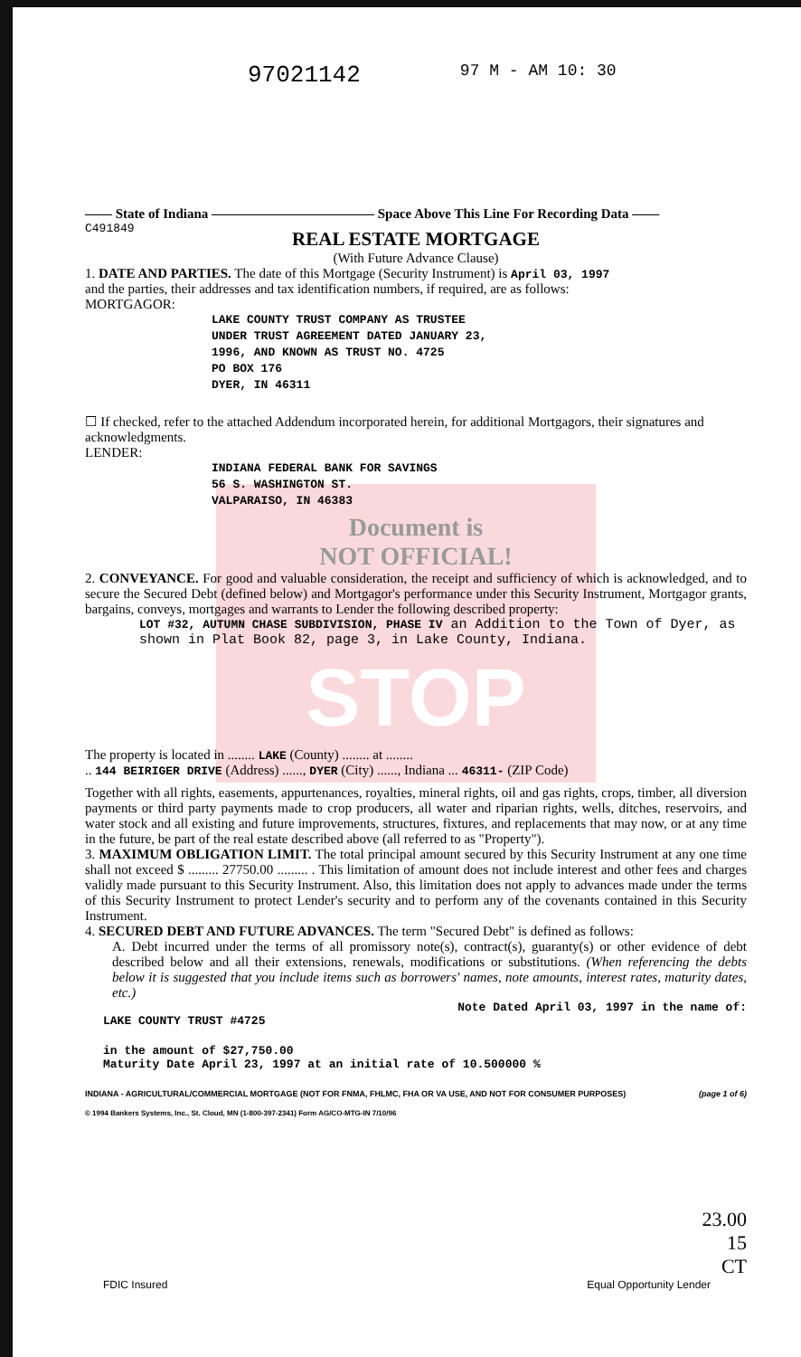97021142 97 M - AM 10: 30
—— State of Indiana ———————————— Space Above This Line For Recording Data ——
C491849
REAL ESTATE MORTGAGE
(With Future Advance Clause)
1. DATE AND PARTIES. The date of this Mortgage (Security Instrument) is April 03, 1997
and the parties, their addresses and tax identification numbers, if required, are as follows:
MORTGAGOR:
LAKE COUNTY TRUST COMPANY AS TRUSTEE
UNDER TRUST AGREEMENT DATED JANUARY 23,
1996, AND KNOWN AS TRUST NO. 4725
PO BOX 176
DYER, IN 46311
☐ If checked, refer to the attached Addendum incorporated herein, for additional Mortgagors, their signatures and acknowledgments.
LENDER:
INDIANA FEDERAL BANK FOR SAVINGS
56 S. WASHINGTON ST.
VALPARAISO, IN 46383
Document is
NOT OFFICIAL!
2. CONVEYANCE. For good and valuable consideration, the receipt and sufficiency of which is acknowledged, and to secure the Secured Debt (defined below) and Mortgagor's performance under this Security Instrument, Mortgagor grants, bargains, conveys, mortgages and warrants to Lender the following described property:
LOT #32, AUTUMN CHASE SUBDIVISION, PHASE IV an Addition to the Town of Dyer, as shown in Plat Book 82, page 3, in Lake County, Indiana.
STOP
The property is located in ........ LAKE (County) ........ at ........
.. 144 BEIRIGER DRIVE (Address) ......, DYER (City) ......, Indiana ... 46311- (ZIP Code)
Together with all rights, easements, appurtenances, royalties, mineral rights, oil and gas rights, crops, timber, all diversion payments or third party payments made to crop producers, all water and riparian rights, wells, ditches, reservoirs, and water stock and all existing and future improvements, structures, fixtures, and replacements that may now, or at any time in the future, be part of the real estate described above (all referred to as "Property").
3. MAXIMUM OBLIGATION LIMIT. The total principal amount secured by this Security Instrument at any one time shall not exceed $ ......... 27750.00 ......... . This limitation of amount does not include interest and other fees and charges validly made pursuant to this Security Instrument. Also, this limitation does not apply to advances made under the terms of this Security Instrument to protect Lender's security and to perform any of the covenants contained in this Security Instrument.
4. SECURED DEBT AND FUTURE ADVANCES. The term "Secured Debt" is defined as follows:
A. Debt incurred under the terms of all promissory note(s), contract(s), guaranty(s) or other evidence of debt described below and all their extensions, renewals, modifications or substitutions. (When referencing the debts below it is suggested that you include items such as borrowers' names, note amounts, interest rates, maturity dates, etc.)
Note Dated April 03, 1997 in the name of:
LAKE COUNTY TRUST #4725
in the amount of $27,750.00
Maturity Date April 23, 1997 at an initial rate of 10.500000 %
INDIANA - AGRICULTURAL/COMMERCIAL MORTGAGE (NOT FOR FNMA, FHLMC, FHA OR VA USE, AND NOT FOR CONSUMER PURPOSES) (page 1 of 6)
© 1994 Bankers Systems, Inc., St. Cloud, MN (1-800-397-2341) Form AG/CO-MTG-IN 7/10/96
23.00
15
CT
FDIC Insured Equal Opportunity Lender